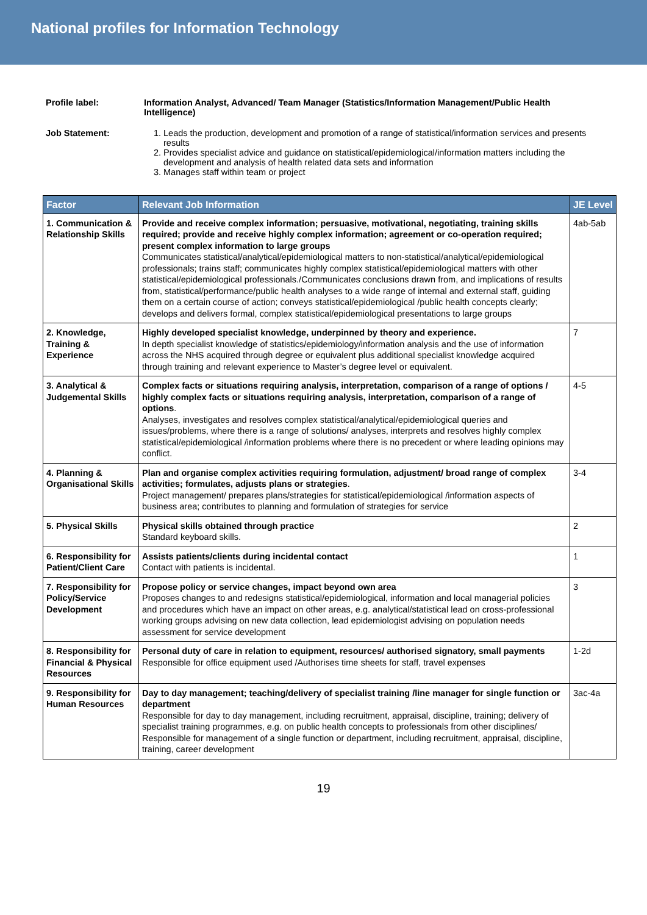National profiles for Information Technology
Profile label: Information Analyst, Advanced/ Team Manager (Statistics/Information Management/Public Health Intelligence)
Job Statement: 1. Leads the production, development and promotion of a range of statistical/information services and presents results
2. Provides specialist advice and guidance on statistical/epidemiological/information matters including the development and analysis of health related data sets and information
3. Manages staff within team or project
| Factor | Relevant Job Information | JE Level |
| --- | --- | --- |
| 1. Communication & Relationship Skills | Provide and receive complex information; persuasive, motivational, negotiating, training skills required; provide and receive highly complex information; agreement or co-operation required; present complex information to large groups Communicates statistical/analytical/epidemiological matters to non-statistical/analytical/epidemiological professionals; trains staff; communicates highly complex statistical/epidemiological matters with other statistical/epidemiological professionals./Communicates conclusions drawn from, and implications of results from, statistical/performance/public health analyses to a wide range of internal and external staff, guiding them on a certain course of action; conveys statistical/epidemiological /public health concepts clearly; develops and delivers formal, complex statistical/epidemiological presentations to large groups | 4ab-5ab |
| 2. Knowledge, Training & Experience | Highly developed specialist knowledge, underpinned by theory and experience. In depth specialist knowledge of statistics/epidemiology/information analysis and the use of information across the NHS acquired through degree or equivalent plus additional specialist knowledge acquired through training and relevant experience to Master’s degree level or equivalent. | 7 |
| 3. Analytical & Judgemental Skills | Complex facts or situations requiring analysis, interpretation, comparison of a range of options / highly complex facts or situations requiring analysis, interpretation, comparison of a range of options . Analyses, investigates and resolves complex statistical/analytical/epidemiological queries and issues/problems, where there is a range of solutions/ analyses, interprets and resolves highly complex statistical/epidemiological /information problems where there is no precedent or where leading opinions may conflict. | 4-5 |
| 4. Planning & Organisational Skills | Plan and organise complex activities requiring formulation, adjustment/ broad range of complex activities; formulates, adjusts plans or strategies . Project management/ prepares plans/strategies for statistical/epidemiological /information aspects of business area; contributes to planning and formulation of strategies for service | 3-4 |
| 5. Physical Skills | Physical skills obtained through practice Standard keyboard skills. | 2 |
| 6. Responsibility for Patient/Client Care | Assists patients/clients during incidental contact Contact with patients is incidental. | 1 |
| 7. Responsibility for Policy/Service Development | Propose policy or service changes, impact beyond own area Proposes changes to and redesigns statistical/epidemiological, information and local managerial policies and procedures which have an impact on other areas, e.g. analytical/statistical lead on cross-professional working groups advising on new data collection, lead epidemiologist advising on population needs assessment for service development | 3 |
| 8. Responsibility for Financial & Physical Resources | Personal duty of care in relation to equipment, resources/ authorised signatory, small payments Responsible for office equipment used /Authorises time sheets for staff, travel expenses | 1-2d |
| 9. Responsibility for Human Resources | Day to day management; teaching/delivery of specialist training /line manager for single function or department Responsible for day to day management, including recruitment, appraisal, discipline, training; delivery of specialist training programmes, e.g. on public health concepts to professionals from other disciplines/ Responsible for management of a single function or department, including recruitment, appraisal, discipline, training, career development | 3ac-4a |
19